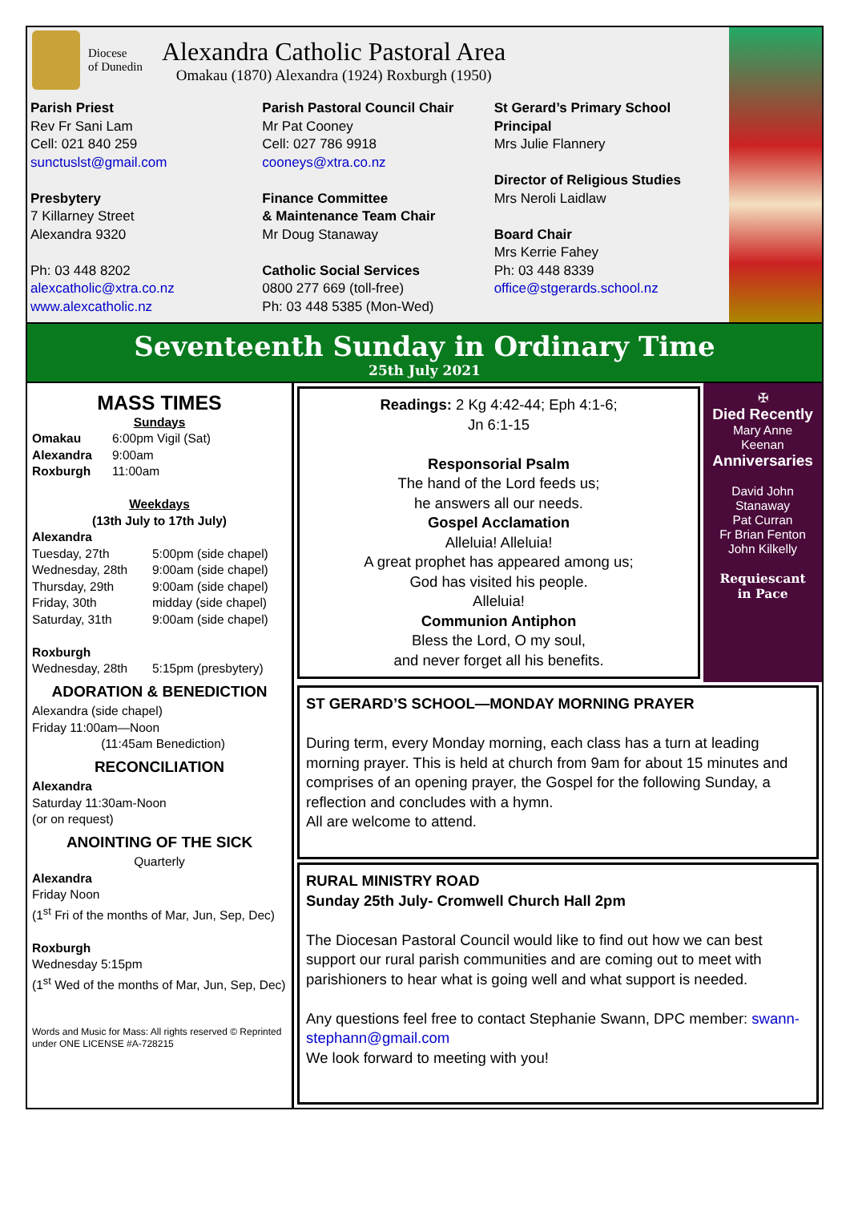Diocese
of Dunedin
Alexandra Catholic Pastoral Area
Omakau (1870) Alexandra (1924) Roxburgh (1950)
Parish Priest
Rev Fr Sani Lam
Cell: 021 840 259
sunctuslst@gmail.com
Presbytery
7 Killarney Street
Alexandra 9320
Ph: 03 448 8202
alexcatholic@xtra.co.nz
www.alexcatholic.nz
Parish Pastoral Council Chair
Mr Pat Cooney
Cell: 027 786 9918
cooneys@xtra.co.nz
Finance Committee
& Maintenance Team Chair
Mr Doug Stanaway
Catholic Social Services
0800 277 669 (toll-free)
Ph: 03 448 5385 (Mon-Wed)
St Gerard’s Primary School Principal
Mrs Julie Flannery
Director of Religious Studies
Mrs Neroli Laidlaw
Board Chair
Mrs Kerrie Fahey
Ph: 03 448 8339
office@stgerards.school.nz
Seventeenth Sunday in Ordinary Time
25th July 2021
MASS TIMES
Sundays
Omakau 6:00pm Vigil (Sat) Alexandra 9:00am Roxburgh 11:00am
Weekdays
(13th July to 17th July)
Alexandra
Tuesday, 27th 5:00pm (side chapel) Wednesday, 28th 9:00am (side chapel) Thursday, 29th 9:00am (side chapel) Friday, 30th midday (side chapel) Saturday, 31th 9:00am (side chapel)
Roxburgh
Wednesday, 28th 5:15pm (presbytery)
ADORATION & BENEDICTION
Alexandra (side chapel)
Friday 11:00am—Noon
(11:45am Benediction)
RECONCILIATION
Alexandra
Saturday 11:30am-Noon
(or on request)
ANOINTING OF THE SICK
Quarterly
Alexandra
Friday Noon
(1<sup>st</sup> Fri of the months of Mar, Jun, Sep, Dec)
Roxburgh
Wednesday 5:15pm
(1<sup>st</sup> Wed of the months of Mar, Jun, Sep, Dec)
Words and Music for Mass: All rights reserved © Reprinted under ONE LICENSE #A-728215
Readings: 2 Kg 4:42-44; Eph 4:1-6;
Jn 6:1-15
Responsorial Psalm
The hand of the Lord feeds us;
he answers all our needs.
Gospel Acclamation
Alleluia! Alleluia!
A great prophet has appeared among us;
God has visited his people.
Alleluia!
Communion Antiphon
Bless the Lord, O my soul,
and never forget all his benefits.
✠
Died Recently
Mary Anne
Keenan
Anniversaries
David John
Stanaway
Pat Curran
Fr Brian Fenton
John Kilkelly
Requiescant
in Pace
ST GERARD’S SCHOOL—MONDAY MORNING PRAYER
During term, every Monday morning, each class has a turn at leading morning prayer. This is held at church from 9am for about 15 minutes and comprises of an opening prayer, the Gospel for the following Sunday, a reflection and concludes with a hymn.
All are welcome to attend.
RURAL MINISTRY ROAD
Sunday 25th July- Cromwell Church Hall 2pm
The Diocesan Pastoral Council would like to find out how we can best support our rural parish communities and are coming out to meet with parishioners to hear what is going well and what support is needed.
Any questions feel free to contact Stephanie Swann, DPC member: swann-stephann@gmail.com
We look forward to meeting with you!